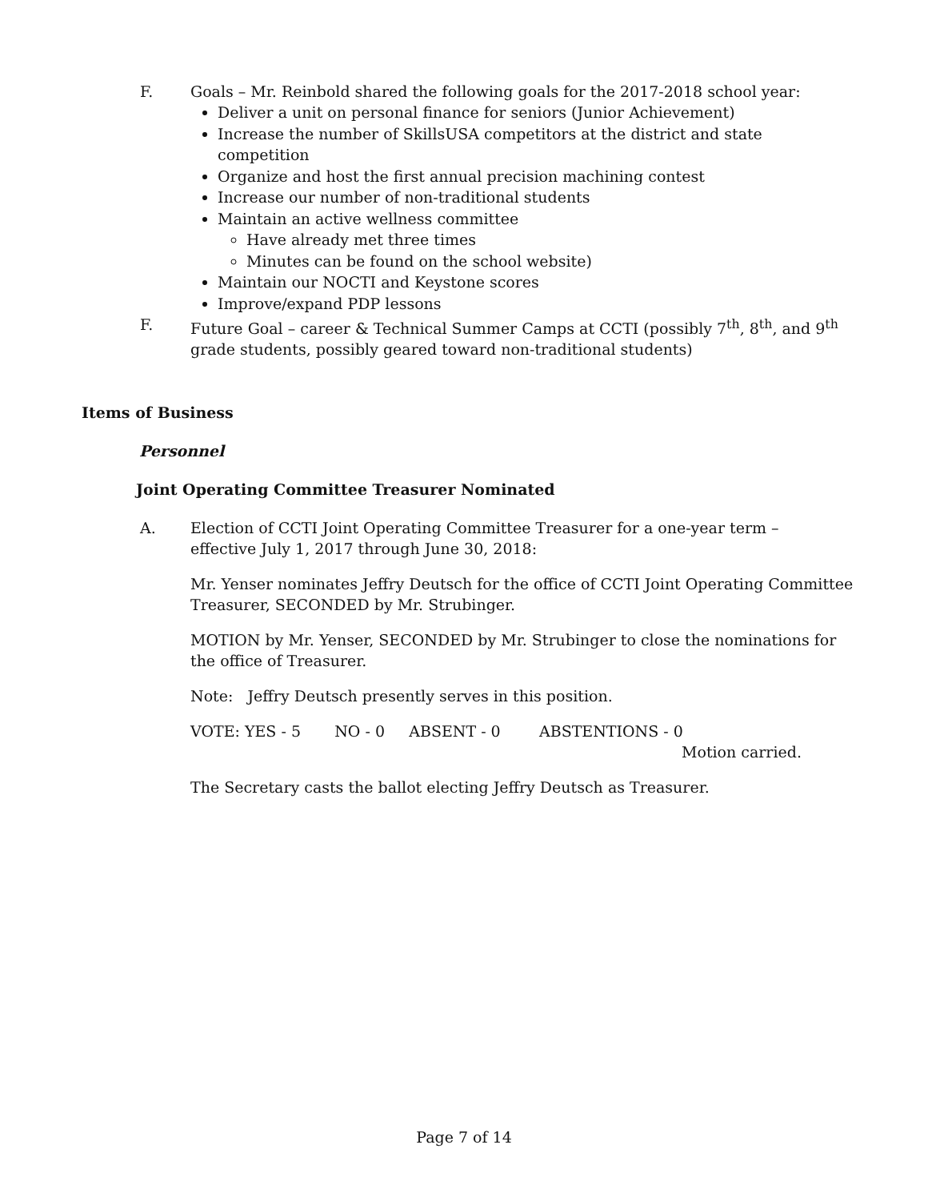F. Goals – Mr. Reinbold shared the following goals for the 2017-2018 school year:
Deliver a unit on personal finance for seniors (Junior Achievement)
Increase the number of SkillsUSA competitors at the district and state competition
Organize and host the first annual precision machining contest
Increase our number of non-traditional students
Maintain an active wellness committee
Have already met three times
Minutes can be found on the school website)
Maintain our NOCTI and Keystone scores
Improve/expand PDP lessons
F. Future Goal – career & Technical Summer Camps at CCTI (possibly 7<sup>th</sup>, 8<sup>th</sup>, and 9<sup>th</sup> grade students, possibly geared toward non-traditional students)
Items of Business
Personnel
Joint Operating Committee Treasurer Nominated
A. Election of CCTI Joint Operating Committee Treasurer for a one-year term – effective July 1, 2017 through June 30, 2018:
Mr. Yenser nominates Jeffry Deutsch for the office of CCTI Joint Operating Committee Treasurer, SECONDED by Mr. Strubinger.
MOTION by Mr. Yenser, SECONDED by Mr. Strubinger to close the nominations for the office of Treasurer.
Note: Jeffry Deutsch presently serves in this position.
VOTE: YES - 5 NO - 0 ABSENT - 0 ABSTENTIONS - 0
Motion carried.
The Secretary casts the ballot electing Jeffry Deutsch as Treasurer.
Page 7 of 14